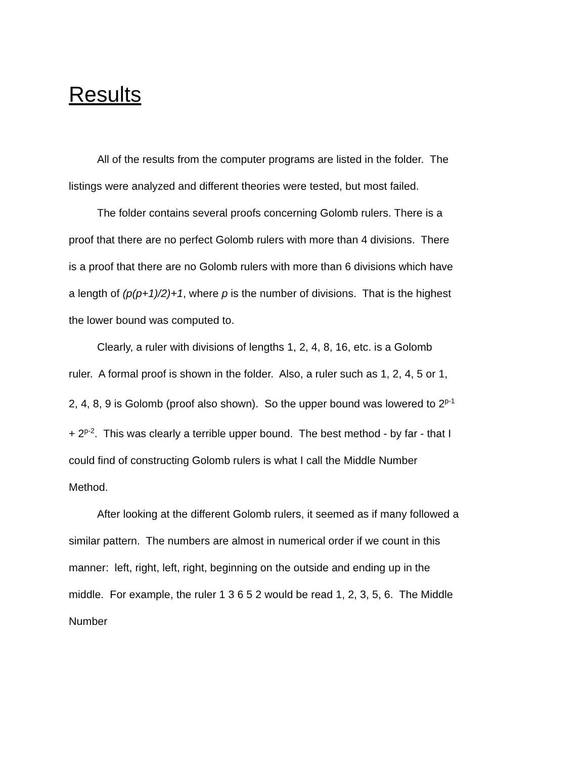Results
All of the results from the computer programs are listed in the folder. The listings were analyzed and different theories were tested, but most failed.
The folder contains several proofs concerning Golomb rulers. There is a proof that there are no perfect Golomb rulers with more than 4 divisions. There is a proof that there are no Golomb rulers with more than 6 divisions which have a length of (p(p+1)/2)+1, where p is the number of divisions. That is the highest the lower bound was computed to.
Clearly, a ruler with divisions of lengths 1, 2, 4, 8, 16, etc. is a Golomb ruler. A formal proof is shown in the folder. Also, a ruler such as 1, 2, 4, 5 or 1, 2, 4, 8, 9 is Golomb (proof also shown). So the upper bound was lowered to 2<sup>p-1</sup> + 2<sup>p-2</sup>. This was clearly a terrible upper bound. The best method - by far - that I could find of constructing Golomb rulers is what I call the Middle Number Method.
After looking at the different Golomb rulers, it seemed as if many followed a similar pattern. The numbers are almost in numerical order if we count in this manner: left, right, left, right, beginning on the outside and ending up in the middle. For example, the ruler 1 3 6 5 2 would be read 1, 2, 3, 5, 6. The Middle Number